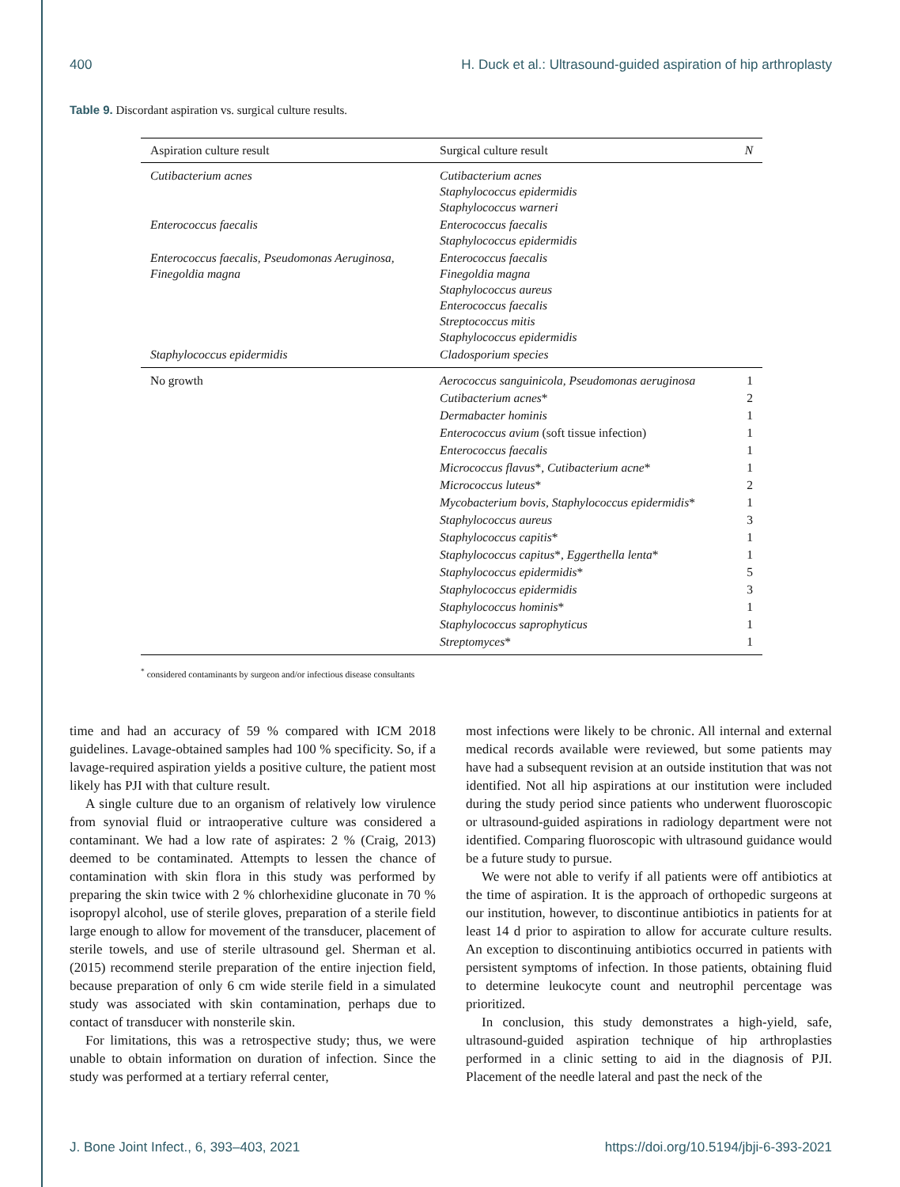400 H. Duck et al.: Ultrasound-guided aspiration of hip arthroplasty
Table 9. Discordant aspiration vs. surgical culture results.
| Aspiration culture result | Surgical culture result | N |
| --- | --- | --- |
| Cutibacterium acnes | Cutibacterium acnes Staphylococcus epidermidis Staphylococcus warneri | |
| Enterococcus faecalis | Enterococcus faecalis Staphylococcus epidermidis | |
| Enterococcus faecalis, Pseudomonas Aeruginosa, Finegoldia magna | Enterococcus faecalis Finegoldia magna Staphylococcus aureus Enterococcus faecalis Streptococcus mitis Staphylococcus epidermidis | |
| Staphylococcus epidermidis | Cladosporium species | |
| No growth | Aerococcus sanguinicola, Pseudomonas aeruginosa | 1 |
| | Cutibacterium acnes * | 2 |
| | Dermabacter hominis | 1 |
| | Enterococcus avium (soft tissue infection) | 1 |
| | Enterococcus faecalis | 1 |
| | Micrococcus flavus *, Cutibacterium acne * | 1 |
| | Micrococcus luteus * | 2 |
| | Mycobacterium bovis, Staphylococcus epidermidis * | 1 |
| | Staphylococcus aureus | 3 |
| | Staphylococcus capitis * | 1 |
| | Staphylococcus capitus *, Eggerthella lenta * | 1 |
| | Staphylococcus epidermidis * | 5 |
| | Staphylococcus epidermidis | 3 |
| | Staphylococcus hominis * | 1 |
| | Staphylococcus saprophyticus | 1 |
| | Streptomyces * | 1 |
<sup>*</sup> considered contaminants by surgeon and/or infectious disease consultants
time and had an accuracy of 59 % compared with ICM 2018 guidelines. Lavage-obtained samples had 100 % specificity. So, if a lavage-required aspiration yields a positive culture, the patient most likely has PJI with that culture result.
A single culture due to an organism of relatively low virulence from synovial fluid or intraoperative culture was considered a contaminant. We had a low rate of aspirates: 2 % (Craig, 2013) deemed to be contaminated. Attempts to lessen the chance of contamination with skin flora in this study was performed by preparing the skin twice with 2 % chlorhexidine gluconate in 70 % isopropyl alcohol, use of sterile gloves, preparation of a sterile field large enough to allow for movement of the transducer, placement of sterile towels, and use of sterile ultrasound gel. Sherman et al. (2015) recommend sterile preparation of the entire injection field, because preparation of only 6 cm wide sterile field in a simulated study was associated with skin contamination, perhaps due to contact of transducer with nonsterile skin.
For limitations, this was a retrospective study; thus, we were unable to obtain information on duration of infection. Since the study was performed at a tertiary referral center,
most infections were likely to be chronic. All internal and external medical records available were reviewed, but some patients may have had a subsequent revision at an outside institution that was not identified. Not all hip aspirations at our institution were included during the study period since patients who underwent fluoroscopic or ultrasound-guided aspirations in radiology department were not identified. Comparing fluoroscopic with ultrasound guidance would be a future study to pursue.
We were not able to verify if all patients were off antibiotics at the time of aspiration. It is the approach of orthopedic surgeons at our institution, however, to discontinue antibiotics in patients for at least 14 d prior to aspiration to allow for accurate culture results. An exception to discontinuing antibiotics occurred in patients with persistent symptoms of infection. In those patients, obtaining fluid to determine leukocyte count and neutrophil percentage was prioritized.
In conclusion, this study demonstrates a high-yield, safe, ultrasound-guided aspiration technique of hip arthroplasties performed in a clinic setting to aid in the diagnosis of PJI. Placement of the needle lateral and past the neck of the
J. Bone Joint Infect., 6, 393–403, 2021 https://doi.org/10.5194/jbji-6-393-2021